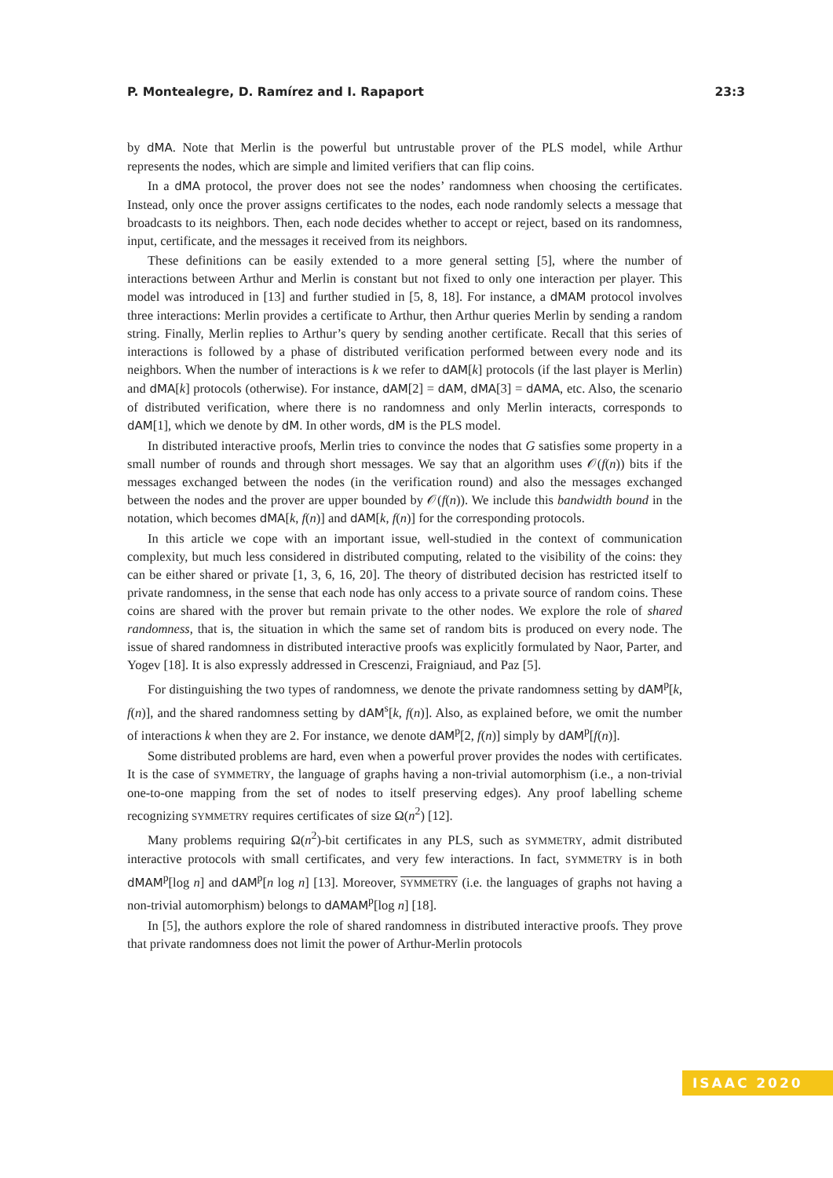P. Montealegre, D. Ramírez and I. Rapaport 23:3
by dMA. Note that Merlin is the powerful but untrustable prover of the PLS model, while Arthur represents the nodes, which are simple and limited verifiers that can flip coins.
In a dMA protocol, the prover does not see the nodes’ randomness when choosing the certificates. Instead, only once the prover assigns certificates to the nodes, each node randomly selects a message that broadcasts to its neighbors. Then, each node decides whether to accept or reject, based on its randomness, input, certificate, and the messages it received from its neighbors.
These definitions can be easily extended to a more general setting [5], where the number of interactions between Arthur and Merlin is constant but not fixed to only one interaction per player. This model was introduced in [13] and further studied in [5, 8, 18]. For instance, a dMAM protocol involves three interactions: Merlin provides a certificate to Arthur, then Arthur queries Merlin by sending a random string. Finally, Merlin replies to Arthur’s query by sending another certificate. Recall that this series of interactions is followed by a phase of distributed verification performed between every node and its neighbors. When the number of interactions is k we refer to dAM[k] protocols (if the last player is Merlin) and dMA[k] protocols (otherwise). For instance, dAM[2] = dAM, dMA[3] = dAMA, etc. Also, the scenario of distributed verification, where there is no randomness and only Merlin interacts, corresponds to dAM[1], which we denote by dM. In other words, dM is the PLS model.
In distributed interactive proofs, Merlin tries to convince the nodes that G satisfies some property in a small number of rounds and through short messages. We say that an algorithm uses 𝒪(f(n)) bits if the messages exchanged between the nodes (in the verification round) and also the messages exchanged between the nodes and the prover are upper bounded by 𝒪(f(n)). We include this bandwidth bound in the notation, which becomes dMA[k, f(n)] and dAM[k, f(n)] for the corresponding protocols.
In this article we cope with an important issue, well-studied in the context of communication complexity, but much less considered in distributed computing, related to the visibility of the coins: they can be either shared or private [1, 3, 6, 16, 20]. The theory of distributed decision has restricted itself to private randomness, in the sense that each node has only access to a private source of random coins. These coins are shared with the prover but remain private to the other nodes. We explore the role of shared randomness, that is, the situation in which the same set of random bits is produced on every node. The issue of shared randomness in distributed interactive proofs was explicitly formulated by Naor, Parter, and Yogev [18]. It is also expressly addressed in Crescenzi, Fraigniaud, and Paz [5].
For distinguishing the two types of randomness, we denote the private randomness setting by dAM<sup>p</sup>[k, f(n)], and the shared randomness setting by dAM<sup>s</sup>[k, f(n)]. Also, as explained before, we omit the number of interactions k when they are 2. For instance, we denote dAM<sup>p</sup>[2, f(n)] simply by dAM<sup>p</sup>[f(n)].
Some distributed problems are hard, even when a powerful prover provides the nodes with certificates. It is the case of SYMMETRY, the language of graphs having a non-trivial automorphism (i.e., a non-trivial one-to-one mapping from the set of nodes to itself preserving edges). Any proof labelling scheme recognizing SYMMETRY requires certificates of size Ω(n<sup>2</sup>) [12].
Many problems requiring Ω(n<sup>2</sup>)-bit certificates in any PLS, such as SYMMETRY, admit distributed interactive protocols with small certificates, and very few interactions. In fact, SYMMETRY is in both dMAM<sup>p</sup>[log n] and dAM<sup>p</sup>[n log n] [13]. Moreover, SYMMETRY (i.e. the languages of graphs not having a non-trivial automorphism) belongs to dAMAM<sup>p</sup>[log n] [18].
In [5], the authors explore the role of shared randomness in distributed interactive proofs. They prove that private randomness does not limit the power of Arthur-Merlin protocols
ISAAC 2020